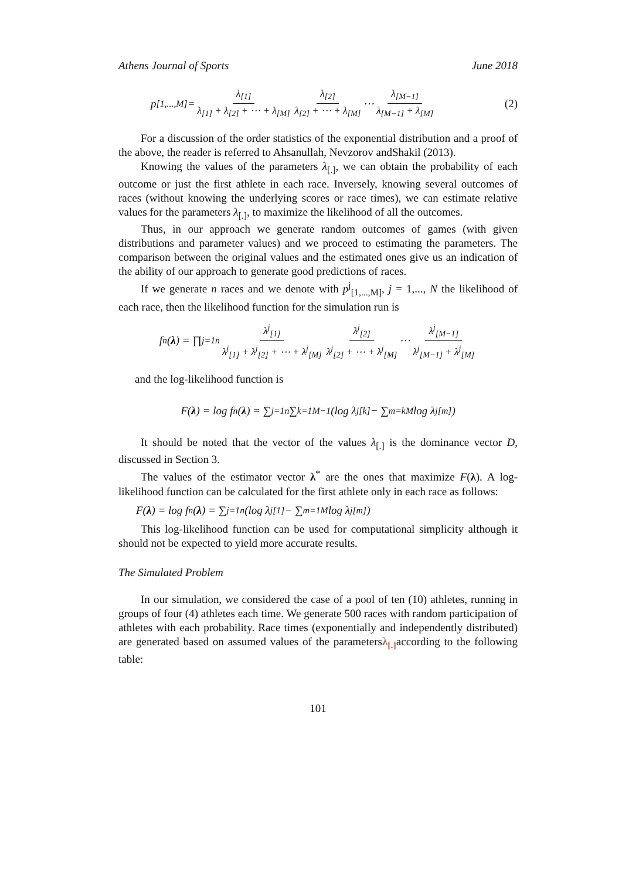Athens Journal of Sports June 2018
p<sub>[1,...,M]</sub> = λ<sub>[1]</sub> λ<sub>[1]</sub> + λ<sub>[2]</sub> + ⋯ + λ<sub>[M]</sub> λ<sub>[2]</sub> λ<sub>[2]</sub> + ⋯ + λ<sub>[M]</sub> ⋯ λ<sub>[M−1]</sub> λ<sub>[M−1]</sub> + λ<sub>[M]</sub> (2)
For a discussion of the order statistics of the exponential distribution and a proof of the above, the reader is referred to Ahsanullah, Nevzorov andShakil (2013).
Knowing the values of the parameters λ<sub>[.]</sub>, we can obtain the probability of each outcome or just the first athlete in each race. Inversely, knowing several outcomes of races (without knowing the underlying scores or race times), we can estimate relative values for the parameters λ<sub>[.]</sub>, to maximize the likelihood of all the outcomes.
Thus, in our approach we generate random outcomes of games (with given distributions and parameter values) and we proceed to estimating the parameters. The comparison between the original values and the estimated ones give us an indication of the ability of our approach to generate good predictions of races.
If we generate n races and we denote with p<sup>j</sup><sub>[1,...,M]</sub>, j = 1,..., N the likelihood of each race, then the likelihood function for the simulation run is
f<sup>n</sup>(λ) = ∏<sub>j=1</sub><sup>n</sup> λ<sup>j</sup><sub>[1]</sub> λ<sup>j</sup><sub>[1]</sub> + λ<sup>j</sup><sub>[2]</sub> + ⋯ + λ<sup>j</sup><sub>[M]</sub> λ<sup>j</sup><sub>[2]</sub> λ<sup>j</sup><sub>[2]</sub> + ⋯ + λ<sup>j</sup><sub>[M]</sub> ⋯ λ<sup>j</sup><sub>[M−1]</sub> λ<sup>j</sup><sub>[M−1]</sub> + λ<sup>j</sup><sub>[M]</sub>
and the log-likelihood function is
F(λ) = log f<sup>n</sup>(λ) = ∑<sub>j=1</sub><sup>n</sup> ∑<sub>k=1</sub><sup>M−1</sup> (log λ<sup>j</sup><sub>[k]</sub> − ∑<sub>m=k</sub><sup>M</sup> log λ<sup>j</sup><sub>[m]</sub>)
It should be noted that the vector of the values λ<sub>[.]</sub> is the dominance vector D, discussed in Section 3.
The values of the estimator vector λ<sup>*</sup> are the ones that maximize F(λ). A log-likelihood function can be calculated for the first athlete only in each race as follows:
F(λ) = log f<sup>n</sup>(λ) = ∑<sub>j=1</sub><sup>n</sup> (log λ<sup>j</sup><sub>[1]</sub> − ∑<sub>m=1</sub><sup>M</sup> log λ<sup>j</sup><sub>[m]</sub>)
This log-likelihood function can be used for computational simplicity although it should not be expected to yield more accurate results.
The Simulated Problem
In our simulation, we considered the case of a pool of ten (10) athletes, running in groups of four (4) athletes each time. We generate 500 races with random participation of athletes with each probability. Race times (exponentially and independently distributed) are generated based on assumed values of the parametersλ<sub>[.]</sub> according to the following table:
101